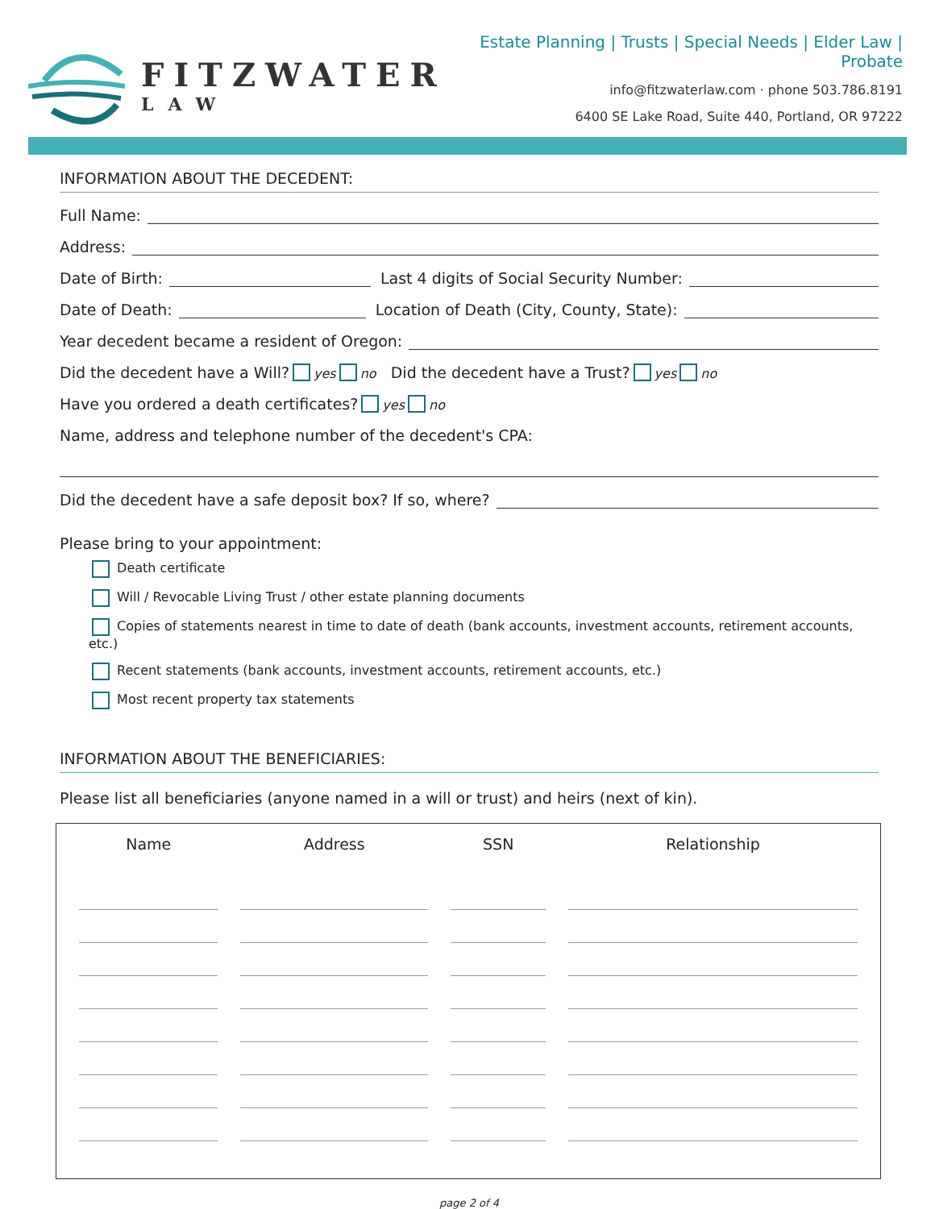FITZWATER
LAW
Estate Planning | Trusts | Special Needs | Elder Law | Probate
info@fitzwaterlaw.com · phone 503.786.8191
6400 SE Lake Road, Suite 440, Portland, OR 97222
INFORMATION ABOUT THE DECEDENT:
Full Name:
Address:
Date of Birth: Last 4 digits of Social Security Number:
Date of Death: Location of Death (City, County, State):
Year decedent became a resident of Oregon:
Did the decedent have a Will? yes no Did the decedent have a Trust? yes no
Have you ordered a death certificates? yes no
Name, address and telephone number of the decedent's CPA:
Did the decedent have a safe deposit box? If so, where?
Please bring to your appointment:
Death certificate
Will / Revocable Living Trust / other estate planning documents
Copies of statements nearest in time to date of death (bank accounts, investment accounts, retirement accounts, etc.)
Recent statements (bank accounts, investment accounts, retirement accounts, etc.)
Most recent property tax statements
INFORMATION ABOUT THE BENEFICIARIES:
Please list all beneficiaries (anyone named in a will or trust) and heirs (next of kin).
| Name | Address | SSN | Relationship |
| --- | --- | --- | --- |
page 2 of 4